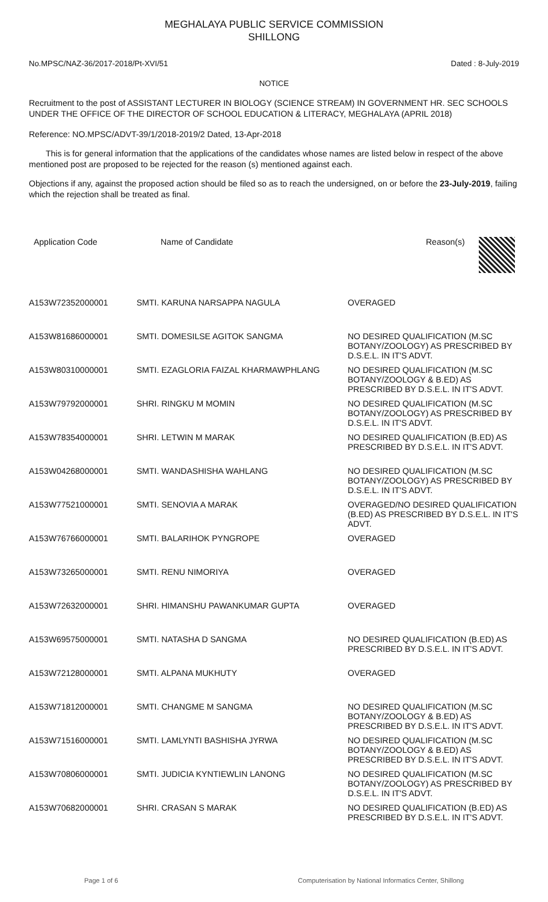MEGHALAYA PUBLIC SERVICE COMMISSION
SHILLONG
No.MPSC/NAZ-36/2017-2018/Pt-XVI/51 Dated : 8-July-2019
NOTICE
Recruitment to the post of ASSISTANT LECTURER IN BIOLOGY (SCIENCE STREAM) IN GOVERNMENT HR. SEC SCHOOLS UNDER THE OFFICE OF THE DIRECTOR OF SCHOOL EDUCATION & LITERACY, MEGHALAYA (APRIL 2018)
Reference: NO.MPSC/ADVT-39/1/2018-2019/2 Dated, 13-Apr-2018
This is for general information that the applications of the candidates whose names are listed below in respect of the above mentioned post are proposed to be rejected for the reason (s) mentioned against each.
Objections if any, against the proposed action should be filed so as to reach the undersigned, on or before the 23-July-2019, failing which the rejection shall be treated as final.
| Application Code | Name of Candidate | Reason(s) |
| --- | --- | --- |
| A153W72352000001 | SMTI. KARUNA NARSAPPA NAGULA | OVERAGED |
| A153W81686000001 | SMTI. DOMESILSE AGITOK SANGMA | NO DESIRED QUALIFICATION (M.SC BOTANY/ZOOLOGY) AS PRESCRIBED BY D.S.E.L. IN IT'S ADVT. |
| A153W80310000001 | SMTI. EZAGLORIA FAIZAL KHARMAWPHLANG | NO DESIRED QUALIFICATION (M.SC BOTANY/ZOOLOGY & B.ED) AS PRESCRIBED BY D.S.E.L. IN IT'S ADVT. |
| A153W79792000001 | SHRI. RINGKU M MOMIN | NO DESIRED QUALIFICATION (M.SC BOTANY/ZOOLOGY) AS PRESCRIBED BY D.S.E.L. IN IT'S ADVT. |
| A153W78354000001 | SHRI. LETWIN M MARAK | NO DESIRED QUALIFICATION (B.ED) AS PRESCRIBED BY D.S.E.L. IN IT'S ADVT. |
| A153W04268000001 | SMTI. WANDASHISHA WAHLANG | NO DESIRED QUALIFICATION (M.SC BOTANY/ZOOLOGY) AS PRESCRIBED BY D.S.E.L. IN IT'S ADVT. |
| A153W77521000001 | SMTI. SENOVIA A MARAK | OVERAGED/NO DESIRED QUALIFICATION (B.ED) AS PRESCRIBED BY D.S.E.L. IN IT'S ADVT. |
| A153W76766000001 | SMTI. BALARIHOK PYNGROPE | OVERAGED |
| A153W73265000001 | SMTI. RENU NIMORIYA | OVERAGED |
| A153W72632000001 | SHRI. HIMANSHU PAWANKUMAR GUPTA | OVERAGED |
| A153W69575000001 | SMTI. NATASHA D SANGMA | NO DESIRED QUALIFICATION (B.ED) AS PRESCRIBED BY D.S.E.L. IN IT'S ADVT. |
| A153W72128000001 | SMTI. ALPANA MUKHUTY | OVERAGED |
| A153W71812000001 | SMTI. CHANGME M SANGMA | NO DESIRED QUALIFICATION (M.SC BOTANY/ZOOLOGY & B.ED) AS PRESCRIBED BY D.S.E.L. IN IT'S ADVT. |
| A153W71516000001 | SMTI. LAMLYNTI BASHISHA JYRWA | NO DESIRED QUALIFICATION (M.SC BOTANY/ZOOLOGY & B.ED) AS PRESCRIBED BY D.S.E.L. IN IT'S ADVT. |
| A153W70806000001 | SMTI. JUDICIA KYNTIEWLIN LANONG | NO DESIRED QUALIFICATION (M.SC BOTANY/ZOOLOGY) AS PRESCRIBED BY D.S.E.L. IN IT'S ADVT. |
| A153W70682000001 | SHRI. CRASAN S MARAK | NO DESIRED QUALIFICATION (B.ED) AS PRESCRIBED BY D.S.E.L. IN IT'S ADVT. |
Page 1 of 6 Computerisation by National Informatics Center, Shillong